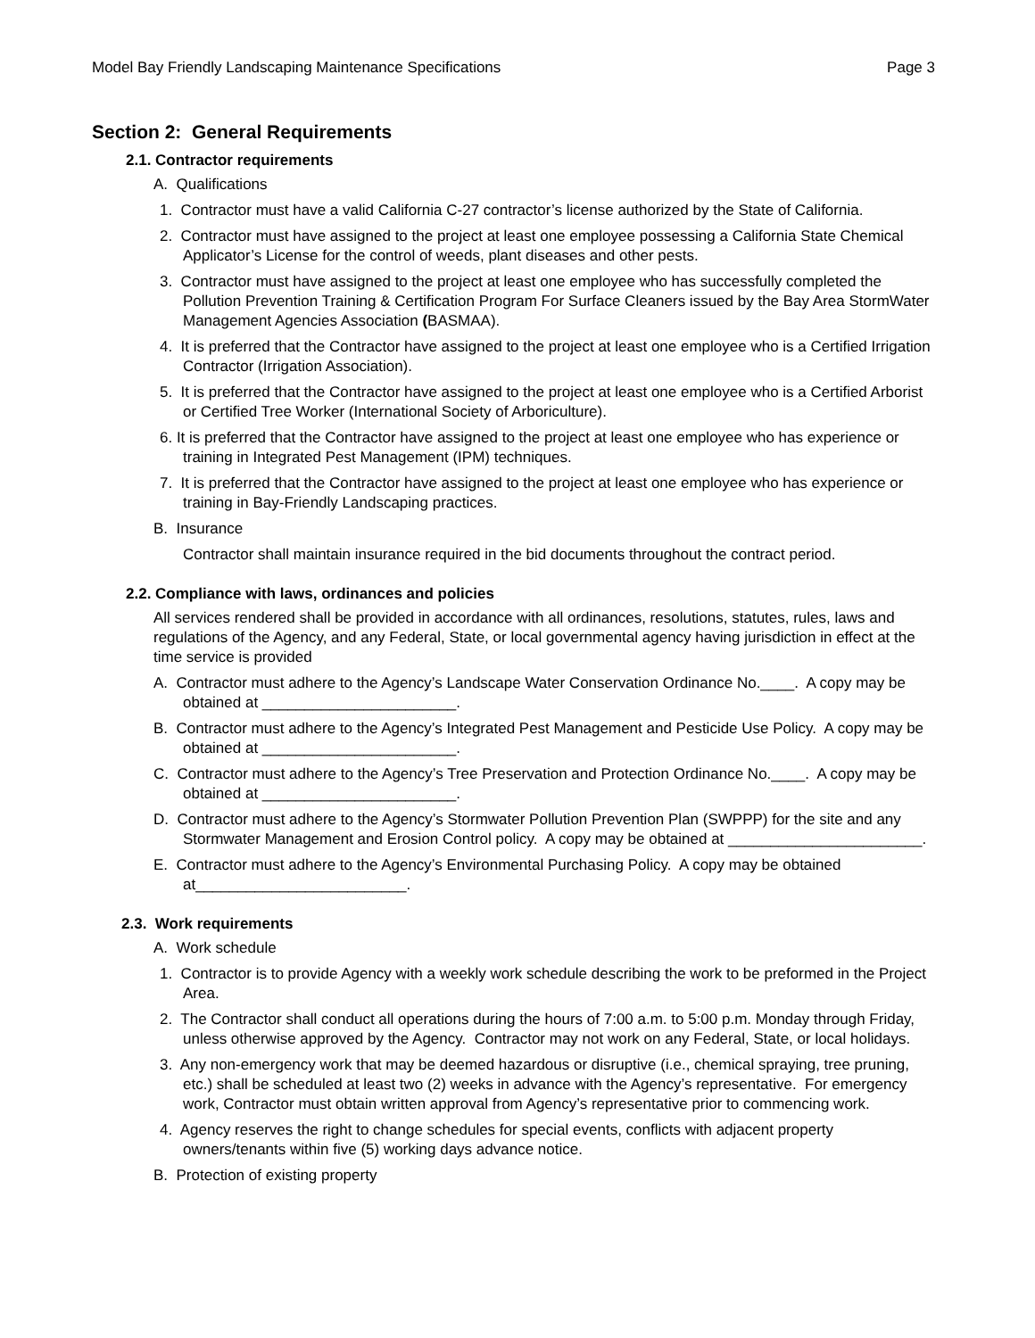Model Bay Friendly Landscaping Maintenance Specifications Page 3
Section 2: General Requirements
2.1. Contractor requirements
A. Qualifications
1. Contractor must have a valid California C-27 contractor’s license authorized by the State of California.
2. Contractor must have assigned to the project at least one employee possessing a California State Chemical Applicator’s License for the control of weeds, plant diseases and other pests.
3. Contractor must have assigned to the project at least one employee who has successfully completed the Pollution Prevention Training & Certification Program For Surface Cleaners issued by the Bay Area StormWater Management Agencies Association (BASMAA).
4. It is preferred that the Contractor have assigned to the project at least one employee who is a Certified Irrigation Contractor (Irrigation Association).
5. It is preferred that the Contractor have assigned to the project at least one employee who is a Certified Arborist or Certified Tree Worker (International Society of Arboriculture).
6. It is preferred that the Contractor have assigned to the project at least one employee who has experience or training in Integrated Pest Management (IPM) techniques.
7. It is preferred that the Contractor have assigned to the project at least one employee who has experience or training in Bay-Friendly Landscaping practices.
B. Insurance
Contractor shall maintain insurance required in the bid documents throughout the contract period.
2.2. Compliance with laws, ordinances and policies
All services rendered shall be provided in accordance with all ordinances, resolutions, statutes, rules, laws and regulations of the Agency, and any Federal, State, or local governmental agency having jurisdiction in effect at the time service is provided
A. Contractor must adhere to the Agency’s Landscape Water Conservation Ordinance No.____. A copy may be obtained at _______________________.
B. Contractor must adhere to the Agency’s Integrated Pest Management and Pesticide Use Policy. A copy may be obtained at _______________________.
C. Contractor must adhere to the Agency’s Tree Preservation and Protection Ordinance No.____. A copy may be obtained at _______________________.
D. Contractor must adhere to the Agency’s Stormwater Pollution Prevention Plan (SWPPP) for the site and any Stormwater Management and Erosion Control policy. A copy may be obtained at _______________________.
E. Contractor must adhere to the Agency’s Environmental Purchasing Policy. A copy may be obtained at_________________________.
2.3. Work requirements
A. Work schedule
1. Contractor is to provide Agency with a weekly work schedule describing the work to be preformed in the Project Area.
2. The Contractor shall conduct all operations during the hours of 7:00 a.m. to 5:00 p.m. Monday through Friday, unless otherwise approved by the Agency. Contractor may not work on any Federal, State, or local holidays.
3. Any non-emergency work that may be deemed hazardous or disruptive (i.e., chemical spraying, tree pruning, etc.) shall be scheduled at least two (2) weeks in advance with the Agency’s representative. For emergency work, Contractor must obtain written approval from Agency’s representative prior to commencing work.
4. Agency reserves the right to change schedules for special events, conflicts with adjacent property owners/tenants within five (5) working days advance notice.
B. Protection of existing property